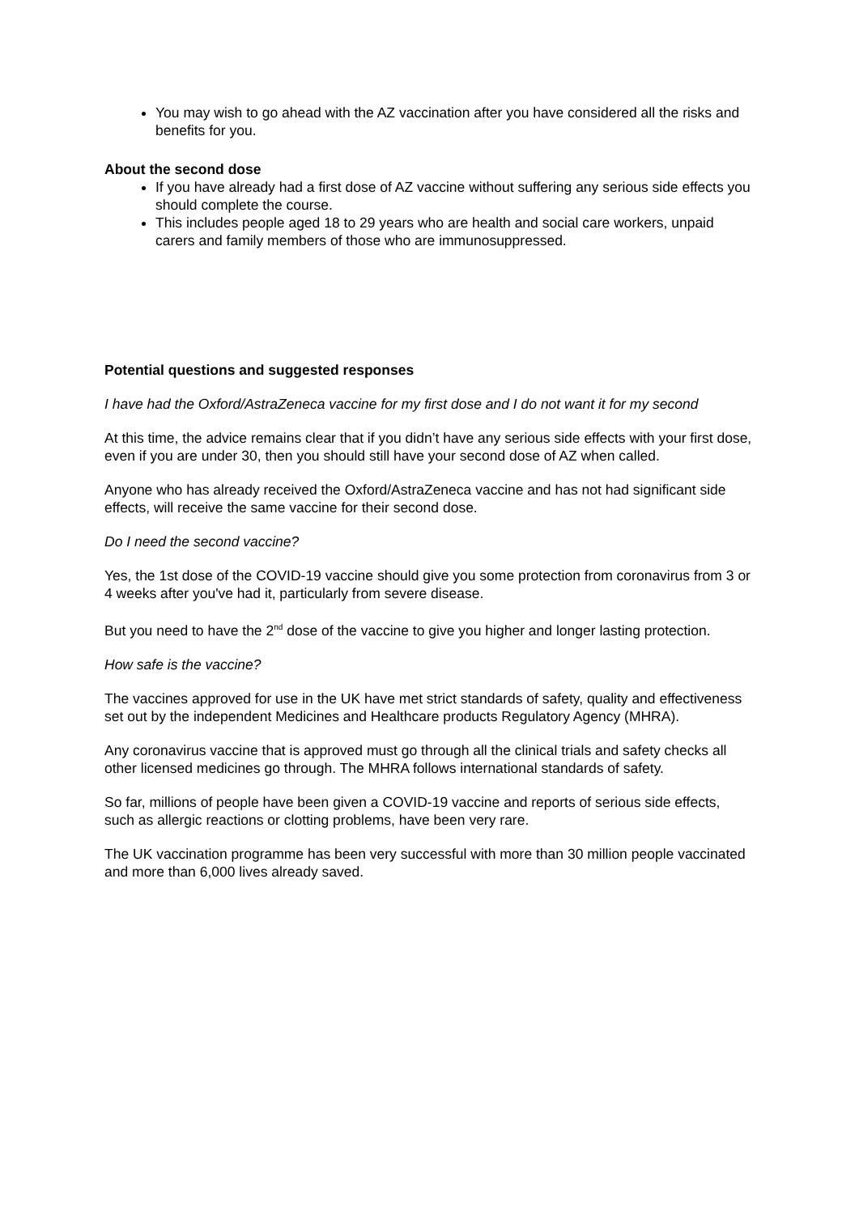You may wish to go ahead with the AZ vaccination after you have considered all the risks and benefits for you.
About the second dose
If you have already had a first dose of AZ vaccine without suffering any serious side effects you should complete the course.
This includes people aged 18 to 29 years who are health and social care workers, unpaid carers and family members of those who are immunosuppressed.
Potential questions and suggested responses
I have had the Oxford/AstraZeneca vaccine for my first dose and I do not want it for my second
At this time, the advice remains clear that if you didn’t have any serious side effects with your first dose, even if you are under 30, then you should still have your second dose of AZ when called.
Anyone who has already received the Oxford/AstraZeneca vaccine and has not had significant side effects, will receive the same vaccine for their second dose.
Do I need the second vaccine?
Yes, the 1st dose of the COVID-19 vaccine should give you some protection from coronavirus from 3 or 4 weeks after you've had it, particularly from severe disease.
But you need to have the 2<sup>nd</sup> dose of the vaccine to give you higher and longer lasting protection.
How safe is the vaccine?
The vaccines approved for use in the UK have met strict standards of safety, quality and effectiveness set out by the independent Medicines and Healthcare products Regulatory Agency (MHRA).
Any coronavirus vaccine that is approved must go through all the clinical trials and safety checks all other licensed medicines go through. The MHRA follows international standards of safety.
So far, millions of people have been given a COVID-19 vaccine and reports of serious side effects, such as allergic reactions or clotting problems, have been very rare.
The UK vaccination programme has been very successful with more than 30 million people vaccinated and more than 6,000 lives already saved.